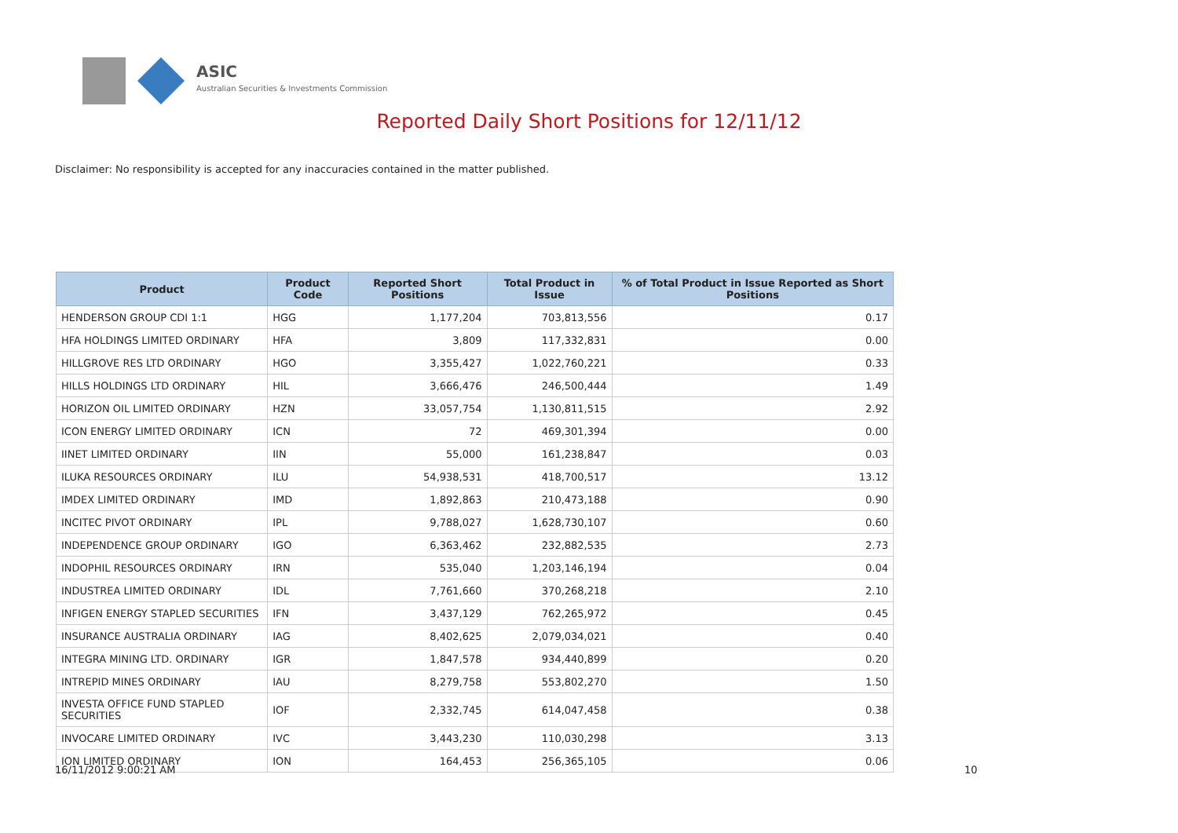ASIC
Australian Securities & Investments Commission
Reported Daily Short Positions for 12/11/12
Disclaimer: No responsibility is accepted for any inaccuracies contained in the matter published.
| Product | Product Code | Reported Short Positions | Total Product in Issue | % of Total Product in Issue Reported as Short Positions |
| --- | --- | --- | --- | --- |
| HENDERSON GROUP CDI 1:1 | HGG | 1,177,204 | 703,813,556 | 0.17 |
| HFA HOLDINGS LIMITED ORDINARY | HFA | 3,809 | 117,332,831 | 0.00 |
| HILLGROVE RES LTD ORDINARY | HGO | 3,355,427 | 1,022,760,221 | 0.33 |
| HILLS HOLDINGS LTD ORDINARY | HIL | 3,666,476 | 246,500,444 | 1.49 |
| HORIZON OIL LIMITED ORDINARY | HZN | 33,057,754 | 1,130,811,515 | 2.92 |
| ICON ENERGY LIMITED ORDINARY | ICN | 72 | 469,301,394 | 0.00 |
| IINET LIMITED ORDINARY | IIN | 55,000 | 161,238,847 | 0.03 |
| ILUKA RESOURCES ORDINARY | ILU | 54,938,531 | 418,700,517 | 13.12 |
| IMDEX LIMITED ORDINARY | IMD | 1,892,863 | 210,473,188 | 0.90 |
| INCITEC PIVOT ORDINARY | IPL | 9,788,027 | 1,628,730,107 | 0.60 |
| INDEPENDENCE GROUP ORDINARY | IGO | 6,363,462 | 232,882,535 | 2.73 |
| INDOPHIL RESOURCES ORDINARY | IRN | 535,040 | 1,203,146,194 | 0.04 |
| INDUSTREA LIMITED ORDINARY | IDL | 7,761,660 | 370,268,218 | 2.10 |
| INFIGEN ENERGY STAPLED SECURITIES | IFN | 3,437,129 | 762,265,972 | 0.45 |
| INSURANCE AUSTRALIA ORDINARY | IAG | 8,402,625 | 2,079,034,021 | 0.40 |
| INTEGRA MINING LTD. ORDINARY | IGR | 1,847,578 | 934,440,899 | 0.20 |
| INTREPID MINES ORDINARY | IAU | 8,279,758 | 553,802,270 | 1.50 |
| INVESTA OFFICE FUND STAPLED SECURITIES | IOF | 2,332,745 | 614,047,458 | 0.38 |
| INVOCARE LIMITED ORDINARY | IVC | 3,443,230 | 110,030,298 | 3.13 |
| ION LIMITED ORDINARY | ION | 164,453 | 256,365,105 | 0.06 |
16/11/2012 9:00:21 AM 10